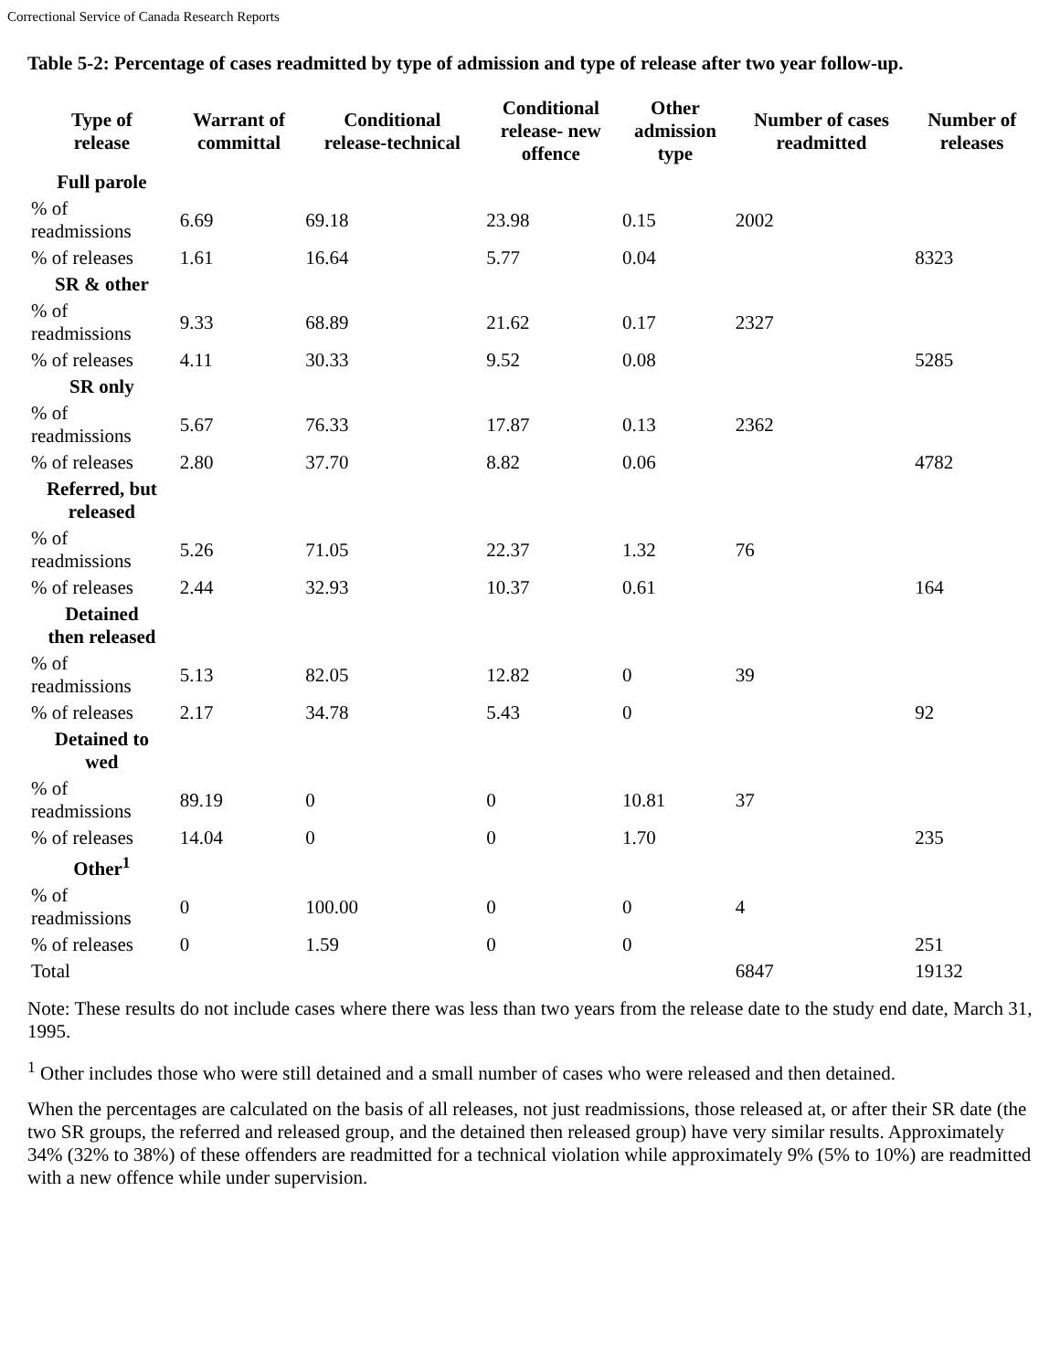Correctional Service of Canada Research Reports
Table 5-2: Percentage of cases readmitted by type of admission and type of release after two year follow-up.
| Type of release | Warrant of committal | Conditional release-technical | Conditional release- new offence | Other admission type | Number of cases readmitted | Number of releases |
| --- | --- | --- | --- | --- | --- | --- |
| Full parole | | | | | | |
| % of readmissions | 6.69 | 69.18 | 23.98 | 0.15 | 2002 | |
| % of releases | 1.61 | 16.64 | 5.77 | 0.04 | | 8323 |
| SR & other | | | | | | |
| % of readmissions | 9.33 | 68.89 | 21.62 | 0.17 | 2327 | |
| % of releases | 4.11 | 30.33 | 9.52 | 0.08 | | 5285 |
| SR only | | | | | | |
| % of readmissions | 5.67 | 76.33 | 17.87 | 0.13 | 2362 | |
| % of releases | 2.80 | 37.70 | 8.82 | 0.06 | | 4782 |
| Referred, but released | | | | | | |
| % of readmissions | 5.26 | 71.05 | 22.37 | 1.32 | 76 | |
| % of releases | 2.44 | 32.93 | 10.37 | 0.61 | | 164 |
| Detained then released | | | | | | |
| % of readmissions | 5.13 | 82.05 | 12.82 | 0 | 39 | |
| % of releases | 2.17 | 34.78 | 5.43 | 0 | | 92 |
| Detained to wed | | | | | | |
| % of readmissions | 89.19 | 0 | 0 | 10.81 | 37 | |
| % of releases | 14.04 | 0 | 0 | 1.70 | | 235 |
| Other<sup>1</sup> | | | | | | |
| % of readmissions | 0 | 100.00 | 0 | 0 | 4 | |
| % of releases | 0 | 1.59 | 0 | 0 | | 251 |
| Total | | | | | 6847 | 19132 |
Note: These results do not include cases where there was less than two years from the release date to the study end date, March 31, 1995.
<sup>1</sup> Other includes those who were still detained and a small number of cases who were released and then detained.
When the percentages are calculated on the basis of all releases, not just readmissions, those released at, or after their SR date (the two SR groups, the referred and released group, and the detained then released group) have very similar results. Approximately 34% (32% to 38%) of these offenders are readmitted for a technical violation while approximately 9% (5% to 10%) are readmitted with a new offence while under supervision.